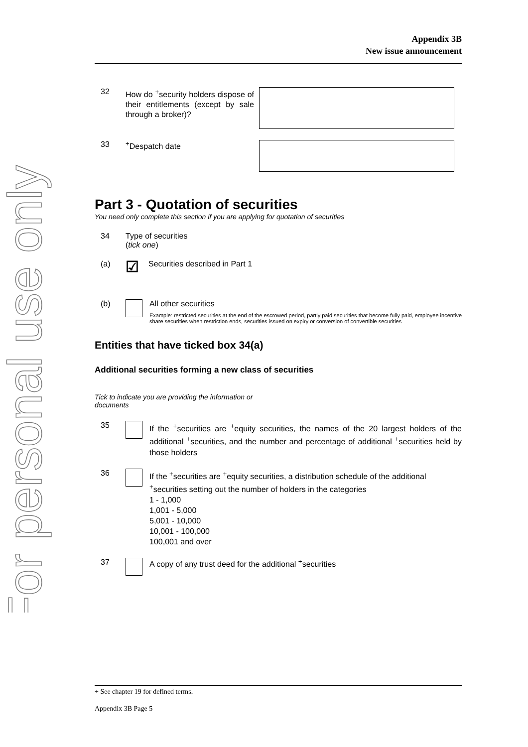For personal use only
Appendix 3B
New issue announcement
32
How do <sup>+</sup>security holders dispose of their entitlements (except by sale through a broker)?
33 <sup>+</sup>Despatch date
Part 3 - Quotation of securities
You need only complete this section if you are applying for quotation of securities
34 Type of securities
(tick one)
(a)
☑
Securities described in Part 1
(b) All other securities
Example: restricted securities at the end of the escrowed period, partly paid securities that become fully paid, employee incentive share securities when restriction ends, securities issued on expiry or conversion of convertible securities
Entities that have ticked box 34(a)
Additional securities forming a new class of securities
Tick to indicate you are providing the information or documents
35
If the <sup>+</sup>securities are <sup>+</sup>equity securities, the names of the 20 largest holders of the additional <sup>+</sup>securities, and the number and percentage of additional <sup>+</sup>securities held by those holders
36
If the <sup>+</sup>securities are <sup>+</sup>equity securities, a distribution schedule of the additional <sup>+</sup>securities setting out the number of holders in the categories
1 - 1,000
1,001 - 5,000
5,001 - 10,000
10,001 - 100,000
100,001 and over
37 A copy of any trust deed for the additional <sup>+</sup>securities
+ See chapter 19 for defined terms.
Appendix 3B Page 5